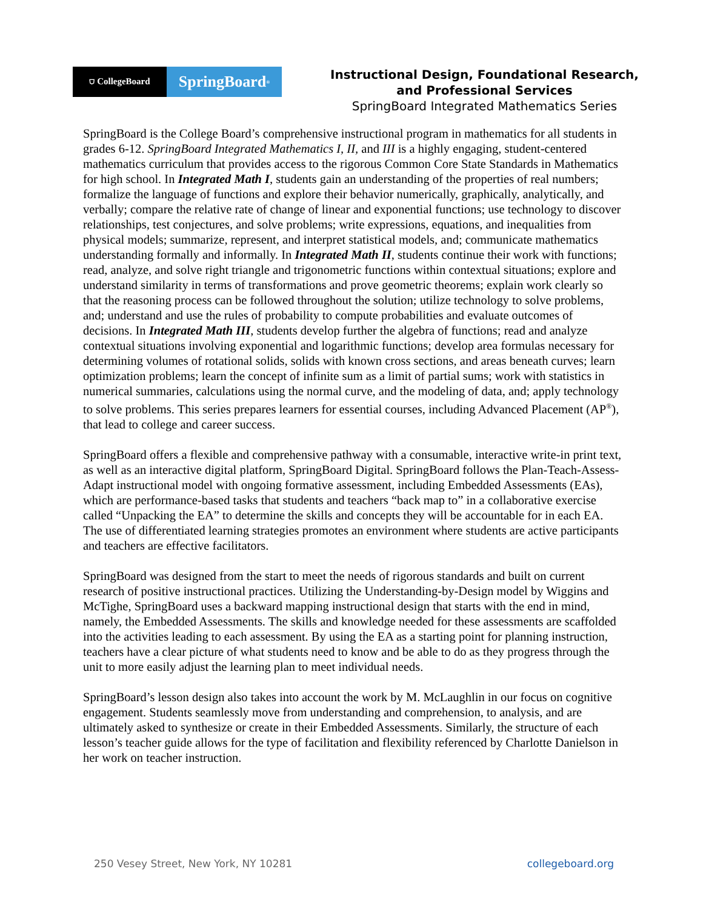⛉ CollegeBoard
SpringBoard<sup>®</sup>
Instructional Design, Foundational Research,
and Professional Services
SpringBoard Integrated Mathematics Series
SpringBoard is the College Board’s comprehensive instructional program in mathematics for all students in grades 6-12. SpringBoard Integrated Mathematics I, II, and III is a highly engaging, student-centered mathematics curriculum that provides access to the rigorous Common Core State Standards in Mathematics for high school. In Integrated Math I, students gain an understanding of the properties of real numbers; formalize the language of functions and explore their behavior numerically, graphically, analytically, and verbally; compare the relative rate of change of linear and exponential functions; use technology to discover relationships, test conjectures, and solve problems; write expressions, equations, and inequalities from physical models; summarize, represent, and interpret statistical models, and; communicate mathematics understanding formally and informally. In Integrated Math II, students continue their work with functions; read, analyze, and solve right triangle and trigonometric functions within contextual situations; explore and understand similarity in terms of transformations and prove geometric theorems; explain work clearly so that the reasoning process can be followed throughout the solution; utilize technology to solve problems, and; understand and use the rules of probability to compute probabilities and evaluate outcomes of decisions. In Integrated Math III, students develop further the algebra of functions; read and analyze contextual situations involving exponential and logarithmic functions; develop area formulas necessary for determining volumes of rotational solids, solids with known cross sections, and areas beneath curves; learn optimization problems; learn the concept of infinite sum as a limit of partial sums; work with statistics in numerical summaries, calculations using the normal curve, and the modeling of data, and; apply technology to solve problems. This series prepares learners for essential courses, including Advanced Placement (AP<sup>®</sup>), that lead to college and career success.
SpringBoard offers a flexible and comprehensive pathway with a consumable, interactive write-in print text, as well as an interactive digital platform, SpringBoard Digital. SpringBoard follows the Plan-Teach-Assess-Adapt instructional model with ongoing formative assessment, including Embedded Assessments (EAs), which are performance-based tasks that students and teachers “back map to” in a collaborative exercise called “Unpacking the EA” to determine the skills and concepts they will be accountable for in each EA. The use of differentiated learning strategies promotes an environment where students are active participants and teachers are effective facilitators.
SpringBoard was designed from the start to meet the needs of rigorous standards and built on current research of positive instructional practices. Utilizing the Understanding-by-Design model by Wiggins and McTighe, SpringBoard uses a backward mapping instructional design that starts with the end in mind, namely, the Embedded Assessments. The skills and knowledge needed for these assessments are scaffolded into the activities leading to each assessment. By using the EA as a starting point for planning instruction, teachers have a clear picture of what students need to know and be able to do as they progress through the unit to more easily adjust the learning plan to meet individual needs.
SpringBoard’s lesson design also takes into account the work by M. McLaughlin in our focus on cognitive engagement. Students seamlessly move from understanding and comprehension, to analysis, and are ultimately asked to synthesize or create in their Embedded Assessments. Similarly, the structure of each lesson’s teacher guide allows for the type of facilitation and flexibility referenced by Charlotte Danielson in her work on teacher instruction.
250 Vesey Street, New York, NY 10281 collegeboard.org